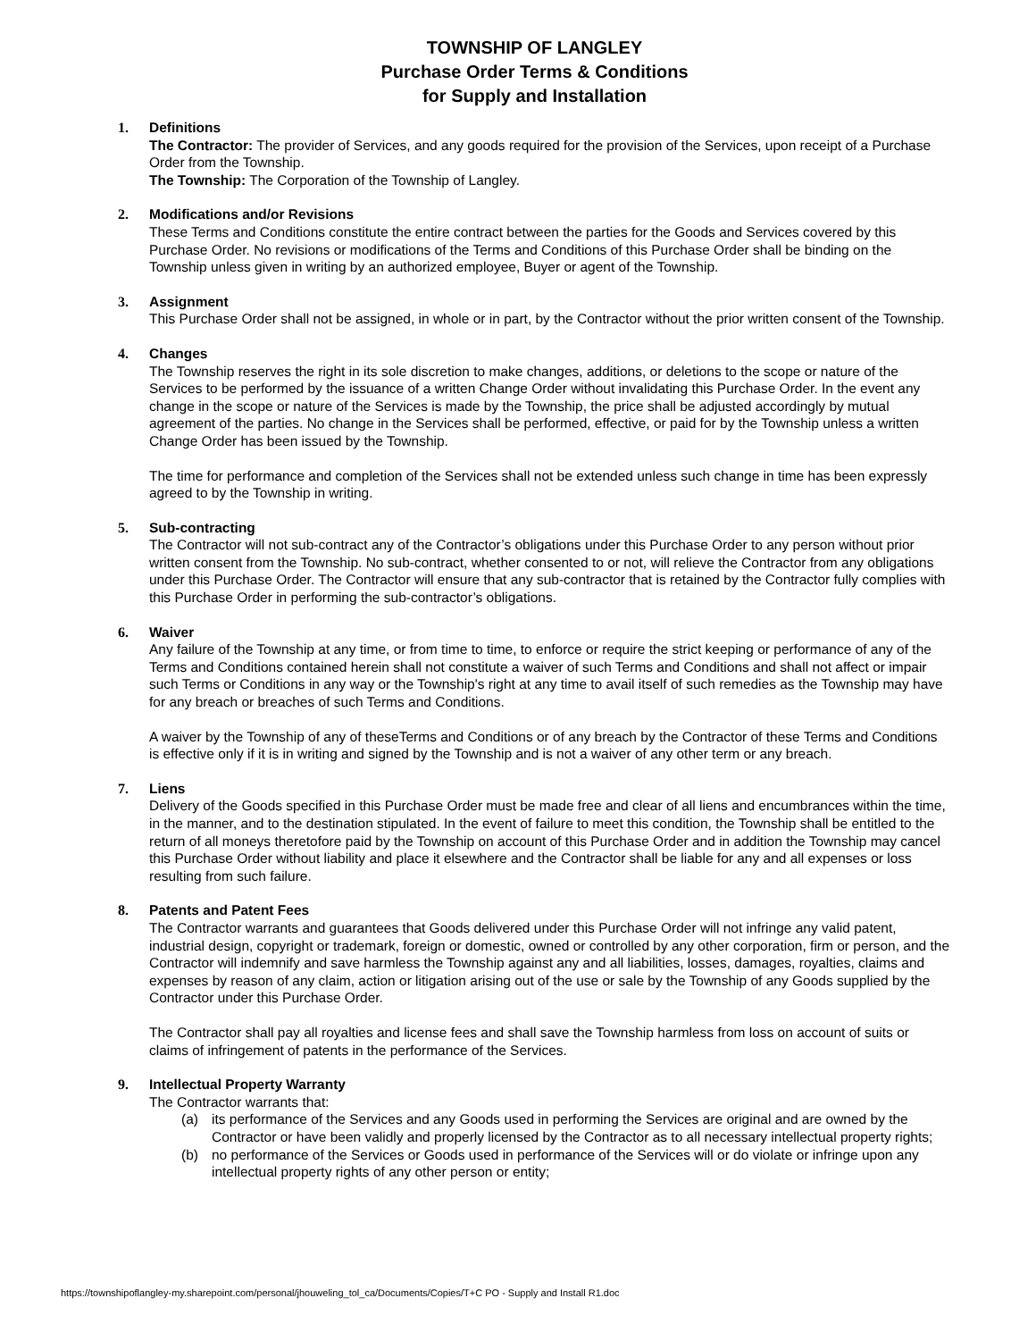TOWNSHIP OF LANGLEY
Purchase Order Terms & Conditions
for Supply and Installation
1. Definitions
The Contractor: The provider of Services, and any goods required for the provision of the Services, upon receipt of a Purchase Order from the Township.
The Township: The Corporation of the Township of Langley.
2. Modifications and/or Revisions
These Terms and Conditions constitute the entire contract between the parties for the Goods and Services covered by this Purchase Order. No revisions or modifications of the Terms and Conditions of this Purchase Order shall be binding on the Township unless given in writing by an authorized employee, Buyer or agent of the Township.
3. Assignment
This Purchase Order shall not be assigned, in whole or in part, by the Contractor without the prior written consent of the Township.
4. Changes
The Township reserves the right in its sole discretion to make changes, additions, or deletions to the scope or nature of the Services to be performed by the issuance of a written Change Order without invalidating this Purchase Order. In the event any change in the scope or nature of the Services is made by the Township, the price shall be adjusted accordingly by mutual agreement of the parties. No change in the Services shall be performed, effective, or paid for by the Township unless a written Change Order has been issued by the Township.
The time for performance and completion of the Services shall not be extended unless such change in time has been expressly agreed to by the Township in writing.
5. Sub-contracting
The Contractor will not sub-contract any of the Contractor’s obligations under this Purchase Order to any person without prior written consent from the Township. No sub-contract, whether consented to or not, will relieve the Contractor from any obligations under this Purchase Order. The Contractor will ensure that any sub-contractor that is retained by the Contractor fully complies with this Purchase Order in performing the sub-contractor’s obligations.
6. Waiver
Any failure of the Township at any time, or from time to time, to enforce or require the strict keeping or performance of any of the Terms and Conditions contained herein shall not constitute a waiver of such Terms and Conditions and shall not affect or impair such Terms or Conditions in any way or the Township's right at any time to avail itself of such remedies as the Township may have for any breach or breaches of such Terms and Conditions.
A waiver by the Township of any of theseTerms and Conditions or of any breach by the Contractor of these Terms and Conditions is effective only if it is in writing and signed by the Township and is not a waiver of any other term or any breach.
7. Liens
Delivery of the Goods specified in this Purchase Order must be made free and clear of all liens and encumbrances within the time, in the manner, and to the destination stipulated. In the event of failure to meet this condition, the Township shall be entitled to the return of all moneys theretofore paid by the Township on account of this Purchase Order and in addition the Township may cancel this Purchase Order without liability and place it elsewhere and the Contractor shall be liable for any and all expenses or loss resulting from such failure.
8. Patents and Patent Fees
The Contractor warrants and guarantees that Goods delivered under this Purchase Order will not infringe any valid patent, industrial design, copyright or trademark, foreign or domestic, owned or controlled by any other corporation, firm or person, and the Contractor will indemnify and save harmless the Township against any and all liabilities, losses, damages, royalties, claims and expenses by reason of any claim, action or litigation arising out of the use or sale by the Township of any Goods supplied by the Contractor under this Purchase Order.
The Contractor shall pay all royalties and license fees and shall save the Township harmless from loss on account of suits or claims of infringement of patents in the performance of the Services.
9. Intellectual Property Warranty
The Contractor warrants that:
(a) its performance of the Services and any Goods used in performing the Services are original and are owned by the Contractor or have been validly and properly licensed by the Contractor as to all necessary intellectual property rights;
(b) no performance of the Services or Goods used in performance of the Services will or do violate or infringe upon any intellectual property rights of any other person or entity;
https://townshipoflangley-my.sharepoint.com/personal/jhouweling_tol_ca/Documents/Copies/T+C PO - Supply and Install R1.doc